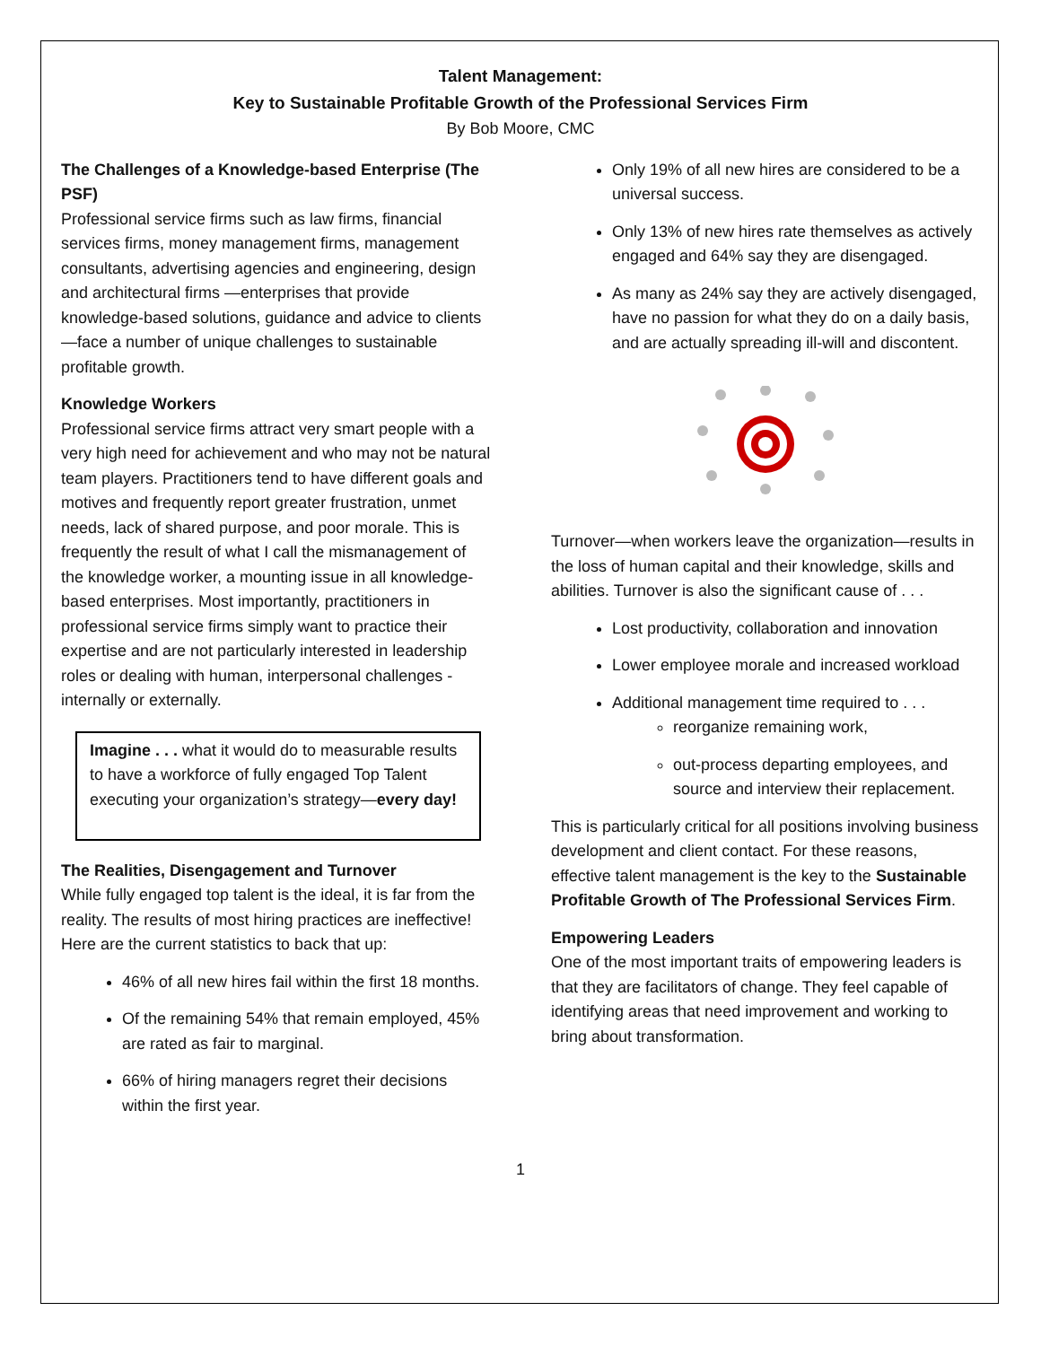Talent Management:
Key to Sustainable Profitable Growth of the Professional Services Firm
By Bob Moore, CMC
The Challenges of a Knowledge-based Enterprise (The PSF)
Professional service firms such as law firms, financial services firms, money management firms, management consultants, advertising agencies and engineering, design and architectural firms —enterprises that provide knowledge-based solutions, guidance and advice to clients—face a number of unique challenges to sustainable profitable growth.
Knowledge Workers
Professional service firms attract very smart people with a very high need for achievement and who may not be natural team players. Practitioners tend to have different goals and motives and frequently report greater frustration, unmet needs, lack of shared purpose, and poor morale. This is frequently the result of what I call the mismanagement of the knowledge worker, a mounting issue in all knowledge-based enterprises. Most importantly, practitioners in professional service firms simply want to practice their expertise and are not particularly interested in leadership roles or dealing with human, interpersonal challenges - internally or externally.
Imagine . . . what it would do to measurable results to have a workforce of fully engaged Top Talent executing your organization’s strategy—every day!
The Realities, Disengagement and Turnover
While fully engaged top talent is the ideal, it is far from the reality. The results of most hiring practices are ineffective! Here are the current statistics to back that up:
46% of all new hires fail within the first 18 months.
Of the remaining 54% that remain employed, 45% are rated as fair to marginal.
66% of hiring managers regret their decisions within the first year.
Only 19% of all new hires are considered to be a universal success.
Only 13% of new hires rate themselves as actively engaged and 64% say they are disengaged.
As many as 24% say they are actively disengaged, have no passion for what they do on a daily basis, and are actually spreading ill-will and discontent.
Turnover—when workers leave the organization—results in the loss of human capital and their knowledge, skills and abilities. Turnover is also the significant cause of . . .
Lost productivity, collaboration and innovation
Lower employee morale and increased workload
Additional management time required to . . .
reorganize remaining work,
out-process departing employees, and source and interview their replacement.
This is particularly critical for all positions involving business development and client contact. For these reasons, effective talent management is the key to the Sustainable Profitable Growth of The Professional Services Firm.
Empowering Leaders
One of the most important traits of empowering leaders is that they are facilitators of change. They feel capable of identifying areas that need improvement and working to bring about transformation.
1